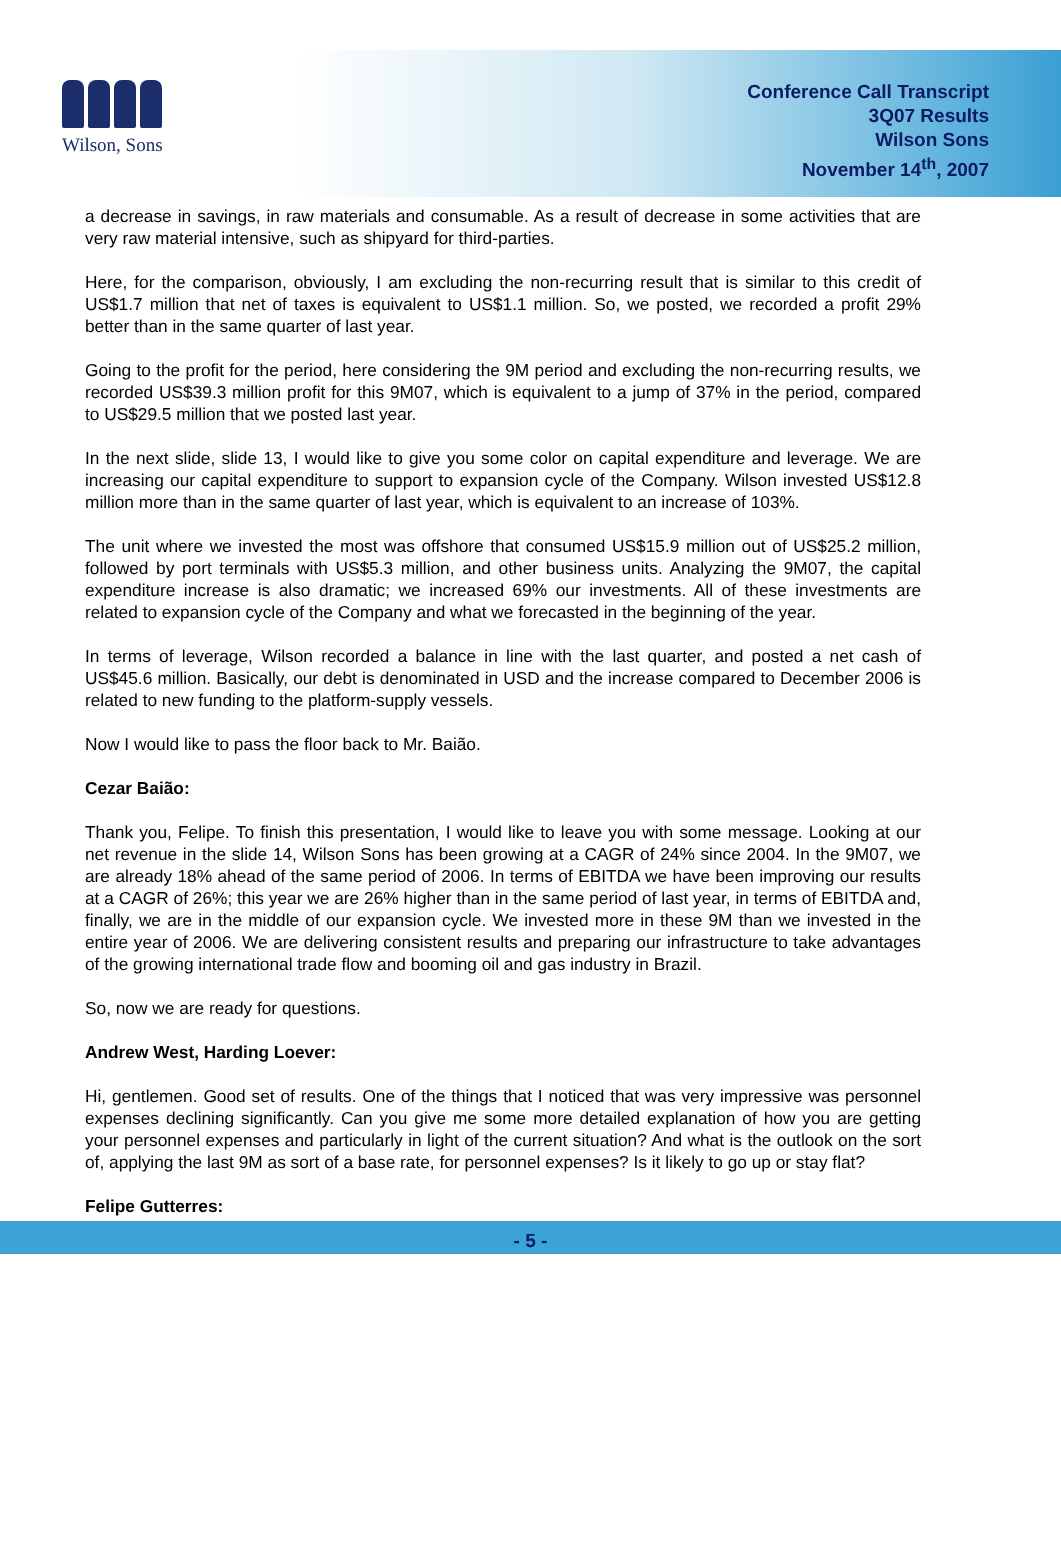Wilson, Sons
Conference Call Transcript
3Q07 Results
Wilson Sons
November 14<sup>th</sup>, 2007
a decrease in savings, in raw materials and consumable. As a result of decrease in some activities that are very raw material intensive, such as shipyard for third-parties.
Here, for the comparison, obviously, I am excluding the non-recurring result that is similar to this credit of US$1.7 million that net of taxes is equivalent to US$1.1 million. So, we posted, we recorded a profit 29% better than in the same quarter of last year.
Going to the profit for the period, here considering the 9M period and excluding the non-recurring results, we recorded US$39.3 million profit for this 9M07, which is equivalent to a jump of 37% in the period, compared to US$29.5 million that we posted last year.
In the next slide, slide 13, I would like to give you some color on capital expenditure and leverage. We are increasing our capital expenditure to support to expansion cycle of the Company. Wilson invested US$12.8 million more than in the same quarter of last year, which is equivalent to an increase of 103%.
The unit where we invested the most was offshore that consumed US$15.9 million out of US$25.2 million, followed by port terminals with US$5.3 million, and other business units. Analyzing the 9M07, the capital expenditure increase is also dramatic; we increased 69% our investments. All of these investments are related to expansion cycle of the Company and what we forecasted in the beginning of the year.
In terms of leverage, Wilson recorded a balance in line with the last quarter, and posted a net cash of US$45.6 million. Basically, our debt is denominated in USD and the increase compared to December 2006 is related to new funding to the platform-supply vessels.
Now I would like to pass the floor back to Mr. Baião.
Cezar Baião:
Thank you, Felipe. To finish this presentation, I would like to leave you with some message. Looking at our net revenue in the slide 14, Wilson Sons has been growing at a CAGR of 24% since 2004. In the 9M07, we are already 18% ahead of the same period of 2006. In terms of EBITDA we have been improving our results at a CAGR of 26%; this year we are 26% higher than in the same period of last year, in terms of EBITDA and, finally, we are in the middle of our expansion cycle. We invested more in these 9M than we invested in the entire year of 2006. We are delivering consistent results and preparing our infrastructure to take advantages of the growing international trade flow and booming oil and gas industry in Brazil.
So, now we are ready for questions.
Andrew West, Harding Loever:
Hi, gentlemen. Good set of results. One of the things that I noticed that was very impressive was personnel expenses declining significantly. Can you give me some more detailed explanation of how you are getting your personnel expenses and particularly in light of the current situation? And what is the outlook on the sort of, applying the last 9M as sort of a base rate, for personnel expenses? Is it likely to go up or stay flat?
Felipe Gutterres:
- 5 -